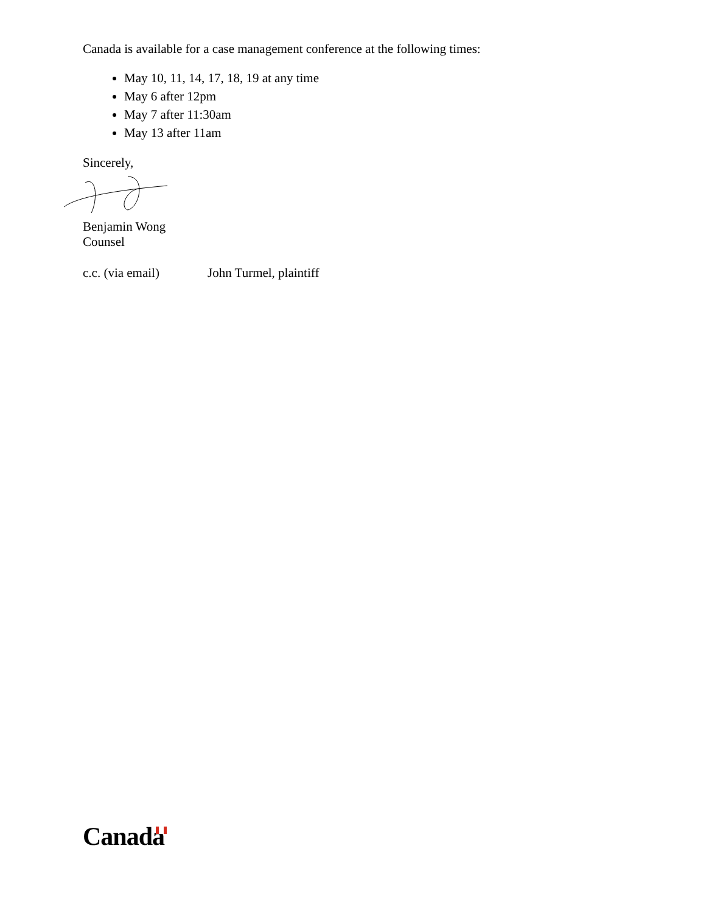Canada is available for a case management conference at the following times:
May 10, 11, 14, 17, 18, 19 at any time
May 6 after 12pm
May 7 after 11:30am
May 13 after 11am
Sincerely,
Benjamin Wong
Counsel
c.c. (via email) John Turmel, plaintiff
Canada